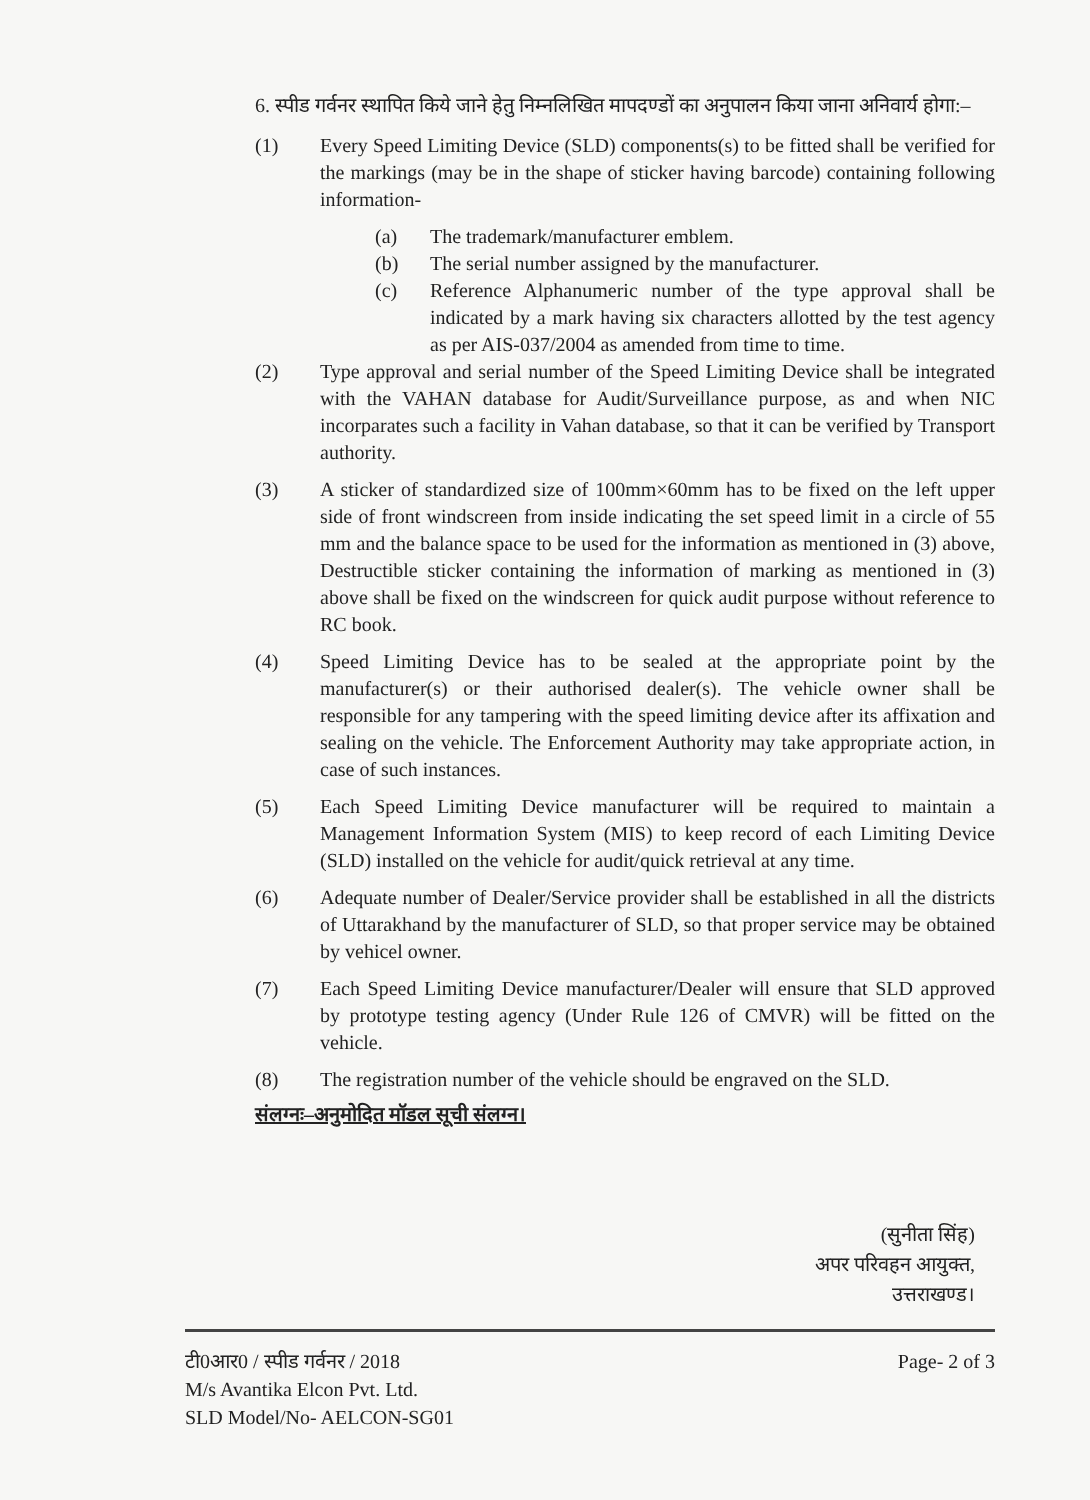6. स्पीड गर्वनर स्थापित किये जाने हेतु निम्नलिखित मापदण्डों का अनुपालन किया जाना अनिवार्य होगा:–
(1) Every Speed Limiting Device (SLD) components(s) to be fitted shall be verified for the markings (may be in the shape of sticker having barcode) containing following information-
(a) The trademark/manufacturer emblem.
(b) The serial number assigned by the manufacturer.
(c) Reference Alphanumeric number of the type approval shall be indicated by a mark having six characters allotted by the test agency as per AIS-037/2004 as amended from time to time.
(2) Type approval and serial number of the Speed Limiting Device shall be integrated with the VAHAN database for Audit/Surveillance purpose, as and when NIC incorparates such a facility in Vahan database, so that it can be verified by Transport authority.
(3) A sticker of standardized size of 100mm×60mm has to be fixed on the left upper side of front windscreen from inside indicating the set speed limit in a circle of 55 mm and the balance space to be used for the information as mentioned in (3) above, Destructible sticker containing the information of marking as mentioned in (3) above shall be fixed on the windscreen for quick audit purpose without reference to RC book.
(4) Speed Limiting Device has to be sealed at the appropriate point by the manufacturer(s) or their authorised dealer(s). The vehicle owner shall be responsible for any tampering with the speed limiting device after its affixation and sealing on the vehicle. The Enforcement Authority may take appropriate action, in case of such instances.
(5) Each Speed Limiting Device manufacturer will be required to maintain a Management Information System (MIS) to keep record of each Limiting Device (SLD) installed on the vehicle for audit/quick retrieval at any time.
(6) Adequate number of Dealer/Service provider shall be established in all the districts of Uttarakhand by the manufacturer of SLD, so that proper service may be obtained by vehicel owner.
(7) Each Speed Limiting Device manufacturer/Dealer will ensure that SLD approved by prototype testing agency (Under Rule 126 of CMVR) will be fitted on the vehicle.
(8) The registration number of the vehicle should be engraved on the SLD.
संलग्नः–अनुमोदित मॉडल सूची संलग्न।
(सुनीता सिंह)
अपर परिवहन आयुक्त,
उत्तराखण्ड।
टी0आर0 / स्पीड गर्वनर / 2018
M/s Avantika Elcon Pvt. Ltd.
SLD Model/No- AELCON-SG01
Page- 2 of 3